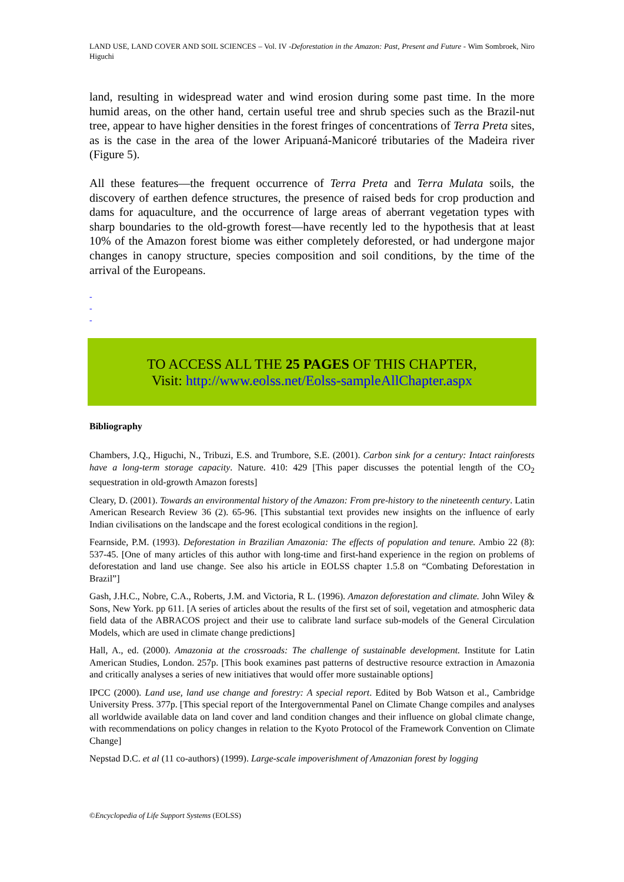LAND USE, LAND COVER AND SOIL SCIENCES – Vol. IV -Deforestation in the Amazon: Past, Present and Future - Wim Sombroek, Niro Higuchi
land, resulting in widespread water and wind erosion during some past time. In the more humid areas, on the other hand, certain useful tree and shrub species such as the Brazil-nut tree, appear to have higher densities in the forest fringes of concentrations of Terra Preta sites, as is the case in the area of the lower Aripuaná-Manicoré tributaries of the Madeira river (Figure 5).
All these features—the frequent occurrence of Terra Preta and Terra Mulata soils, the discovery of earthen defence structures, the presence of raised beds for crop production and dams for aquaculture, and the occurrence of large areas of aberrant vegetation types with sharp boundaries to the old-growth forest—have recently led to the hypothesis that at least 10% of the Amazon forest biome was either completely deforested, or had undergone major changes in canopy structure, species composition and soil conditions, by the time of the arrival of the Europeans.
-
-
-
TO ACCESS ALL THE 25 PAGES OF THIS CHAPTER,
Visit: http://www.eolss.net/Eolss-sampleAllChapter.aspx
Bibliography
Chambers, J.Q., Higuchi, N., Tribuzi, E.S. and Trumbore, S.E. (2001). Carbon sink for a century: Intact rainforests have a long-term storage capacity. Nature. 410: 429 [This paper discusses the potential length of the CO<sub>2</sub> sequestration in old-growth Amazon forests]
Cleary, D. (2001). Towards an environmental history of the Amazon: From pre-history to the nineteenth century. Latin American Research Review 36 (2). 65-96. [This substantial text provides new insights on the influence of early Indian civilisations on the landscape and the forest ecological conditions in the region].
Fearnside, P.M. (1993). Deforestation in Brazilian Amazonia: The effects of population and tenure. Ambio 22 (8): 537-45. [One of many articles of this author with long-time and first-hand experience in the region on problems of deforestation and land use change. See also his article in EOLSS chapter 1.5.8 on “Combating Deforestation in Brazil”]
Gash, J.H.C., Nobre, C.A., Roberts, J.M. and Victoria, R L. (1996). Amazon deforestation and climate. John Wiley & Sons, New York. pp 611. [A series of articles about the results of the first set of soil, vegetation and atmospheric data field data of the ABRACOS project and their use to calibrate land surface sub-models of the General Circulation Models, which are used in climate change predictions]
Hall, A., ed. (2000). Amazonia at the crossroads: The challenge of sustainable development. Institute for Latin American Studies, London. 257p. [This book examines past patterns of destructive resource extraction in Amazonia and critically analyses a series of new initiatives that would offer more sustainable options]
IPCC (2000). Land use, land use change and forestry: A special report. Edited by Bob Watson et al., Cambridge University Press. 377p. [This special report of the Intergovernmental Panel on Climate Change compiles and analyses all worldwide available data on land cover and land condition changes and their influence on global climate change, with recommendations on policy changes in relation to the Kyoto Protocol of the Framework Convention on Climate Change]
Nepstad D.C. et al (11 co-authors) (1999). Large-scale impoverishment of Amazonian forest by logging
©Encyclopedia of Life Support Systems (EOLSS)